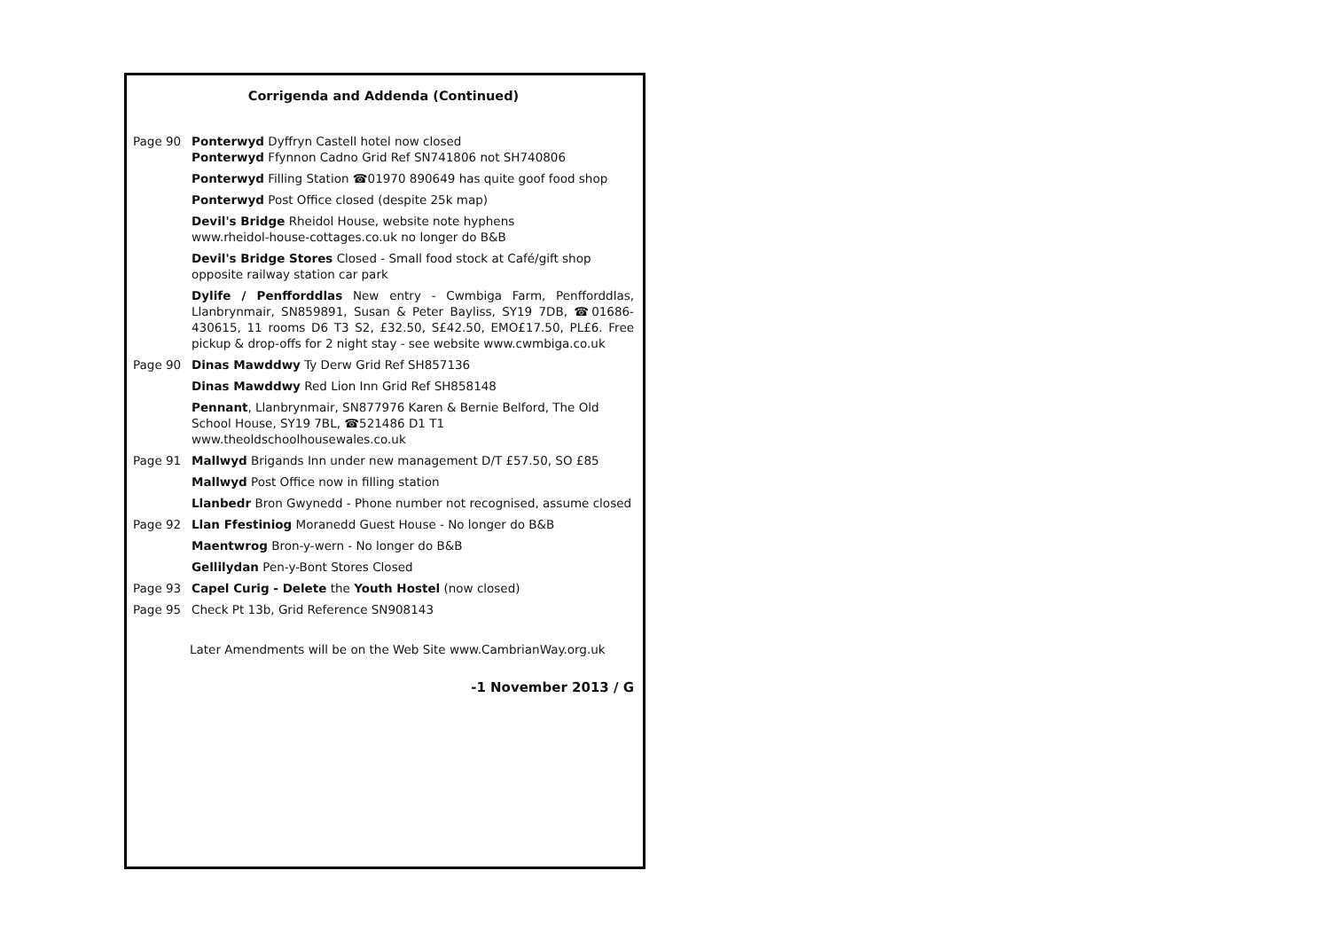Corrigenda and Addenda (Continued)
Page 90 Ponterwyd Dyffryn Castell hotel now closed
Ponterwyd Ffynnon Cadno Grid Ref SN741806 not SH740806
Ponterwyd Filling Station ☎01970 890649 has quite goof food shop
Ponterwyd Post Office closed (despite 25k map)
Devil's Bridge Rheidol House, website note hyphens
www.rheidol-house-cottages.co.uk no longer do B&B
Devil's Bridge Stores Closed - Small food stock at Café/gift shop
opposite railway station car park
Dylife / Penfforddlas New entry - Cwmbiga Farm, Penfforddlas, Llanbrynmair, SN859891, Susan & Peter Bayliss, SY19 7DB, ☎01686-430615, 11 rooms D6 T3 S2, £32.50, S£42.50, EMO£17.50, PL£6. Free pickup & drop-offs for 2 night stay - see website www.cwmbiga.co.uk
Page 90 Dinas Mawddwy Ty Derw Grid Ref SH857136
Dinas Mawddwy Red Lion Inn Grid Ref SH858148
Pennant, Llanbrynmair, SN877976 Karen & Bernie Belford, The Old School House, SY19 7BL, ☎521486 D1 T1
www.theoldschoolhousewales.co.uk
Page 91 Mallwyd Brigands Inn under new management D/T £57.50, SO £85
Mallwyd Post Office now in filling station
Llanbedr Bron Gwynedd - Phone number not recognised, assume closed
Page 92 Llan Ffestiniog Moranedd Guest House - No longer do B&B
Maentwrog Bron-y-wern - No longer do B&B
Gellilydan Pen-y-Bont Stores Closed
Page 93 Capel Curig - Delete the Youth Hostel (now closed)
Page 95 Check Pt 13b, Grid Reference SN908143
Later Amendments will be on the Web Site www.CambrianWay.org.uk
-1 November 2013 / G